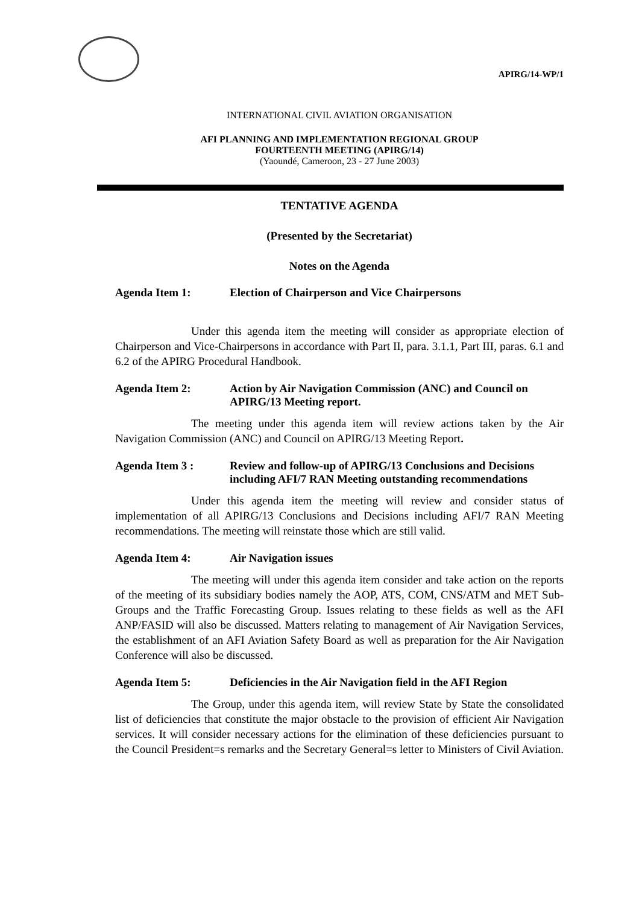APIRG/14-WP/1
INTERNATIONAL CIVIL AVIATION ORGANISATION
AFI PLANNING AND IMPLEMENTATION REGIONAL GROUP
FOURTEENTH MEETING (APIRG/14)
(Yaoundé, Cameroon, 23 - 27 June 2003)
TENTATIVE AGENDA
(Presented by the Secretariat)
Notes on the Agenda
Agenda Item 1: Election of Chairperson and Vice Chairpersons
Under this agenda item the meeting will consider as appropriate election of Chairperson and Vice-Chairpersons in accordance with Part II, para. 3.1.1, Part III, paras. 6.1 and 6.2 of the APIRG Procedural Handbook.
Agenda Item 2: Action by Air Navigation Commission (ANC) and Council on APIRG/13 Meeting report.
The meeting under this agenda item will review actions taken by the Air Navigation Commission (ANC) and Council on APIRG/13 Meeting Report.
Agenda Item 3 : Review and follow-up of APIRG/13 Conclusions and Decisions including AFI/7 RAN Meeting outstanding recommendations
Under this agenda item the meeting will review and consider status of implementation of all APIRG/13 Conclusions and Decisions including AFI/7 RAN Meeting recommendations. The meeting will reinstate those which are still valid.
Agenda Item 4: Air Navigation issues
The meeting will under this agenda item consider and take action on the reports of the meeting of its subsidiary bodies namely the AOP, ATS, COM, CNS/ATM and MET Sub-Groups and the Traffic Forecasting Group. Issues relating to these fields as well as the AFI ANP/FASID will also be discussed. Matters relating to management of Air Navigation Services, the establishment of an AFI Aviation Safety Board as well as preparation for the Air Navigation Conference will also be discussed.
Agenda Item 5: Deficiencies in the Air Navigation field in the AFI Region
The Group, under this agenda item, will review State by State the consolidated list of deficiencies that constitute the major obstacle to the provision of efficient Air Navigation services. It will consider necessary actions for the elimination of these deficiencies pursuant to the Council President=s remarks and the Secretary General=s letter to Ministers of Civil Aviation.